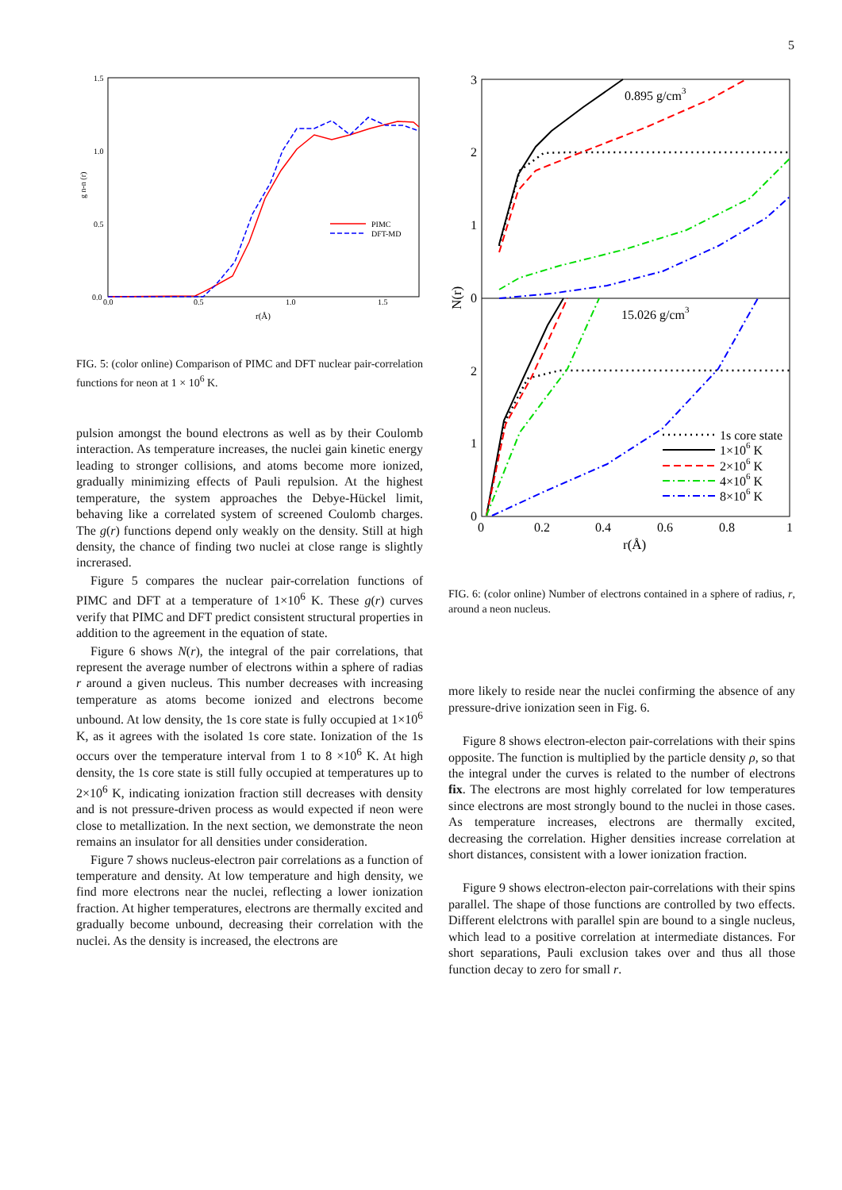5
1.5
1.0
0.5
0.0
0.0
0.5
1.0
1.5
r(Å)
g n-n (r)
PIMC
DFT-MD
FIG. 5: (color online) Comparison of PIMC and DFT nuclear pair-correlation functions for neon at 1 × 10<sup>6</sup> K.
pulsion amongst the bound electrons as well as by their Coulomb interaction. As temperature increases, the nuclei gain kinetic energy leading to stronger collisions, and atoms become more ionized, gradually minimizing effects of Pauli repulsion. At the highest temperature, the system approaches the Debye-Hückel limit, behaving like a correlated system of screened Coulomb charges. The g(r) functions depend only weakly on the density. Still at high density, the chance of finding two nuclei at close range is slightly increrased.
Figure 5 compares the nuclear pair-correlation functions of PIMC and DFT at a temperature of 1×10<sup>6</sup> K. These g(r) curves verify that PIMC and DFT predict consistent structural properties in addition to the agreement in the equation of state.
Figure 6 shows N(r), the integral of the pair correlations, that represent the average number of electrons within a sphere of radias r around a given nucleus. This number decreases with increasing temperature as atoms become ionized and electrons become unbound. At low density, the 1s core state is fully occupied at 1×10<sup>6</sup> K, as it agrees with the isolated 1s core state. Ionization of the 1s occurs over the temperature interval from 1 to 8 ×10<sup>6</sup> K. At high density, the 1s core state is still fully occupied at temperatures up to 2×10<sup>6</sup> K, indicating ionization fraction still decreases with density and is not pressure-driven process as would expected if neon were close to metallization. In the next section, we demonstrate the neon remains an insulator for all densities under consideration.
Figure 7 shows nucleus-electron pair correlations as a function of temperature and density. At low temperature and high density, we find more electrons near the nuclei, reflecting a lower ionization fraction. At higher temperatures, electrons are thermally excited and gradually become unbound, decreasing their correlation with the nuclei. As the density is increased, the electrons are
3
2
1
0
2
1
0
0
0.2
0.4
0.6
0.8
1
r(Å)
N(r)
0.895 g/cm3
15.026 g/cm3
1s core state
1×106 K
2×106 K
4×106 K
8×106 K
FIG. 6: (color online) Number of electrons contained in a sphere of radius, r, around a neon nucleus.
more likely to reside near the nuclei confirming the absence of any pressure-drive ionization seen in Fig. 6.
Figure 8 shows electron-electon pair-correlations with their spins opposite. The function is multiplied by the particle density ρ, so that the integral under the curves is related to the number of electrons fix. The electrons are most highly correlated for low temperatures since electrons are most strongly bound to the nuclei in those cases. As temperature increases, electrons are thermally excited, decreasing the correlation. Higher densities increase correlation at short distances, consistent with a lower ionization fraction.
Figure 9 shows electron-electon pair-correlations with their spins parallel. The shape of those functions are controlled by two effects. Different elelctrons with parallel spin are bound to a single nucleus, which lead to a positive correlation at intermediate distances. For short separations, Pauli exclusion takes over and thus all those function decay to zero for small r.